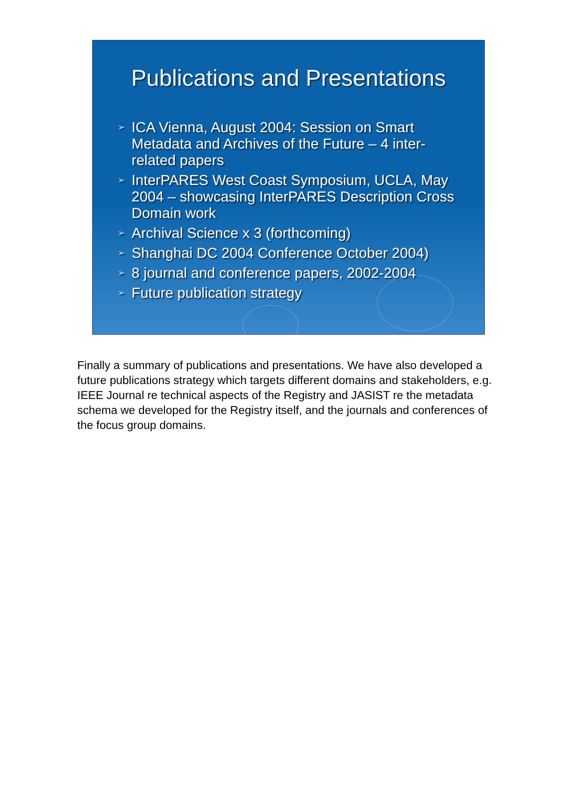Publications and Presentations
➢ ICA Vienna, August 2004: Session on Smart Metadata and Archives of the Future – 4 inter-related papers
➢ InterPARES West Coast Symposium, UCLA, May 2004 – showcasing InterPARES Description Cross Domain work
➢ Archival Science x 3 (forthcoming)
➢ Shanghai DC 2004 Conference October 2004)
➢ 8 journal and conference papers, 2002-2004
➢ Future publication strategy
Finally a summary of publications and presentations. We have also developed a future publications strategy which targets different domains and stakeholders, e.g. IEEE Journal re technical aspects of the Registry and JASIST re the metadata schema we developed for the Registry itself, and the journals and conferences of the focus group domains.